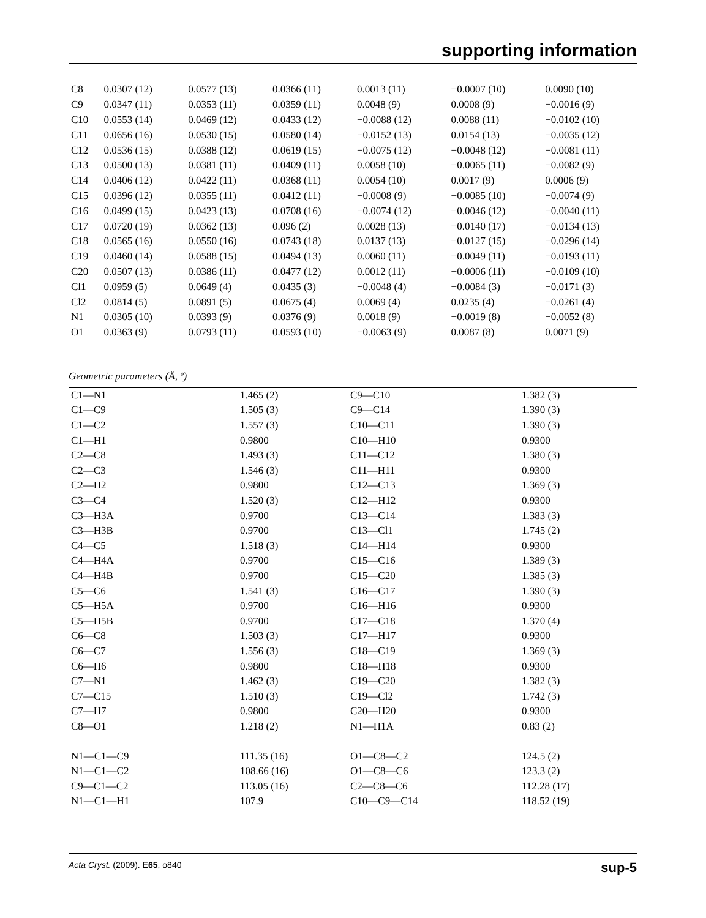supporting information
| C8 | 0.0307 (12) | 0.0577 (13) | 0.0366 (11) | 0.0013 (11) | −0.0007 (10) | 0.0090 (10) |
| C9 | 0.0347 (11) | 0.0353 (11) | 0.0359 (11) | 0.0048 (9) | 0.0008 (9) | −0.0016 (9) |
| C10 | 0.0553 (14) | 0.0469 (12) | 0.0433 (12) | −0.0088 (12) | 0.0088 (11) | −0.0102 (10) |
| C11 | 0.0656 (16) | 0.0530 (15) | 0.0580 (14) | −0.0152 (13) | 0.0154 (13) | −0.0035 (12) |
| C12 | 0.0536 (15) | 0.0388 (12) | 0.0619 (15) | −0.0075 (12) | −0.0048 (12) | −0.0081 (11) |
| C13 | 0.0500 (13) | 0.0381 (11) | 0.0409 (11) | 0.0058 (10) | −0.0065 (11) | −0.0082 (9) |
| C14 | 0.0406 (12) | 0.0422 (11) | 0.0368 (11) | 0.0054 (10) | 0.0017 (9) | 0.0006 (9) |
| C15 | 0.0396 (12) | 0.0355 (11) | 0.0412 (11) | −0.0008 (9) | −0.0085 (10) | −0.0074 (9) |
| C16 | 0.0499 (15) | 0.0423 (13) | 0.0708 (16) | −0.0074 (12) | −0.0046 (12) | −0.0040 (11) |
| C17 | 0.0720 (19) | 0.0362 (13) | 0.096 (2) | 0.0028 (13) | −0.0140 (17) | −0.0134 (13) |
| C18 | 0.0565 (16) | 0.0550 (16) | 0.0743 (18) | 0.0137 (13) | −0.0127 (15) | −0.0296 (14) |
| C19 | 0.0460 (14) | 0.0588 (15) | 0.0494 (13) | 0.0060 (11) | −0.0049 (11) | −0.0193 (11) |
| C20 | 0.0507 (13) | 0.0386 (11) | 0.0477 (12) | 0.0012 (11) | −0.0006 (11) | −0.0109 (10) |
| Cl1 | 0.0959 (5) | 0.0649 (4) | 0.0435 (3) | −0.0048 (4) | −0.0084 (3) | −0.0171 (3) |
| Cl2 | 0.0814 (5) | 0.0891 (5) | 0.0675 (4) | 0.0069 (4) | 0.0235 (4) | −0.0261 (4) |
| N1 | 0.0305 (10) | 0.0393 (9) | 0.0376 (9) | 0.0018 (9) | −0.0019 (8) | −0.0052 (8) |
| O1 | 0.0363 (9) | 0.0793 (11) | 0.0593 (10) | −0.0063 (9) | 0.0087 (8) | 0.0071 (9) |
Geometric parameters (Å, º)
| C1—N1 | 1.465 (2) | C9—C10 | 1.382 (3) |
| C1—C9 | 1.505 (3) | C9—C14 | 1.390 (3) |
| C1—C2 | 1.557 (3) | C10—C11 | 1.390 (3) |
| C1—H1 | 0.9800 | C10—H10 | 0.9300 |
| C2—C8 | 1.493 (3) | C11—C12 | 1.380 (3) |
| C2—C3 | 1.546 (3) | C11—H11 | 0.9300 |
| C2—H2 | 0.9800 | C12—C13 | 1.369 (3) |
| C3—C4 | 1.520 (3) | C12—H12 | 0.9300 |
| C3—H3A | 0.9700 | C13—C14 | 1.383 (3) |
| C3—H3B | 0.9700 | C13—Cl1 | 1.745 (2) |
| C4—C5 | 1.518 (3) | C14—H14 | 0.9300 |
| C4—H4A | 0.9700 | C15—C16 | 1.389 (3) |
| C4—H4B | 0.9700 | C15—C20 | 1.385 (3) |
| C5—C6 | 1.541 (3) | C16—C17 | 1.390 (3) |
| C5—H5A | 0.9700 | C16—H16 | 0.9300 |
| C5—H5B | 0.9700 | C17—C18 | 1.370 (4) |
| C6—C8 | 1.503 (3) | C17—H17 | 0.9300 |
| C6—C7 | 1.556 (3) | C18—C19 | 1.369 (3) |
| C6—H6 | 0.9800 | C18—H18 | 0.9300 |
| C7—N1 | 1.462 (3) | C19—C20 | 1.382 (3) |
| C7—C15 | 1.510 (3) | C19—Cl2 | 1.742 (3) |
| C7—H7 | 0.9800 | C20—H20 | 0.9300 |
| C8—O1 | 1.218 (2) | N1—H1A | 0.83 (2) |
| N1—C1—C9 | 111.35 (16) | O1—C8—C2 | 124.5 (2) |
| N1—C1—C2 | 108.66 (16) | O1—C8—C6 | 123.3 (2) |
| C9—C1—C2 | 113.05 (16) | C2—C8—C6 | 112.28 (17) |
| N1—C1—H1 | 107.9 | C10—C9—C14 | 118.52 (19) |
Acta Cryst. (2009). E65, o840 sup-5